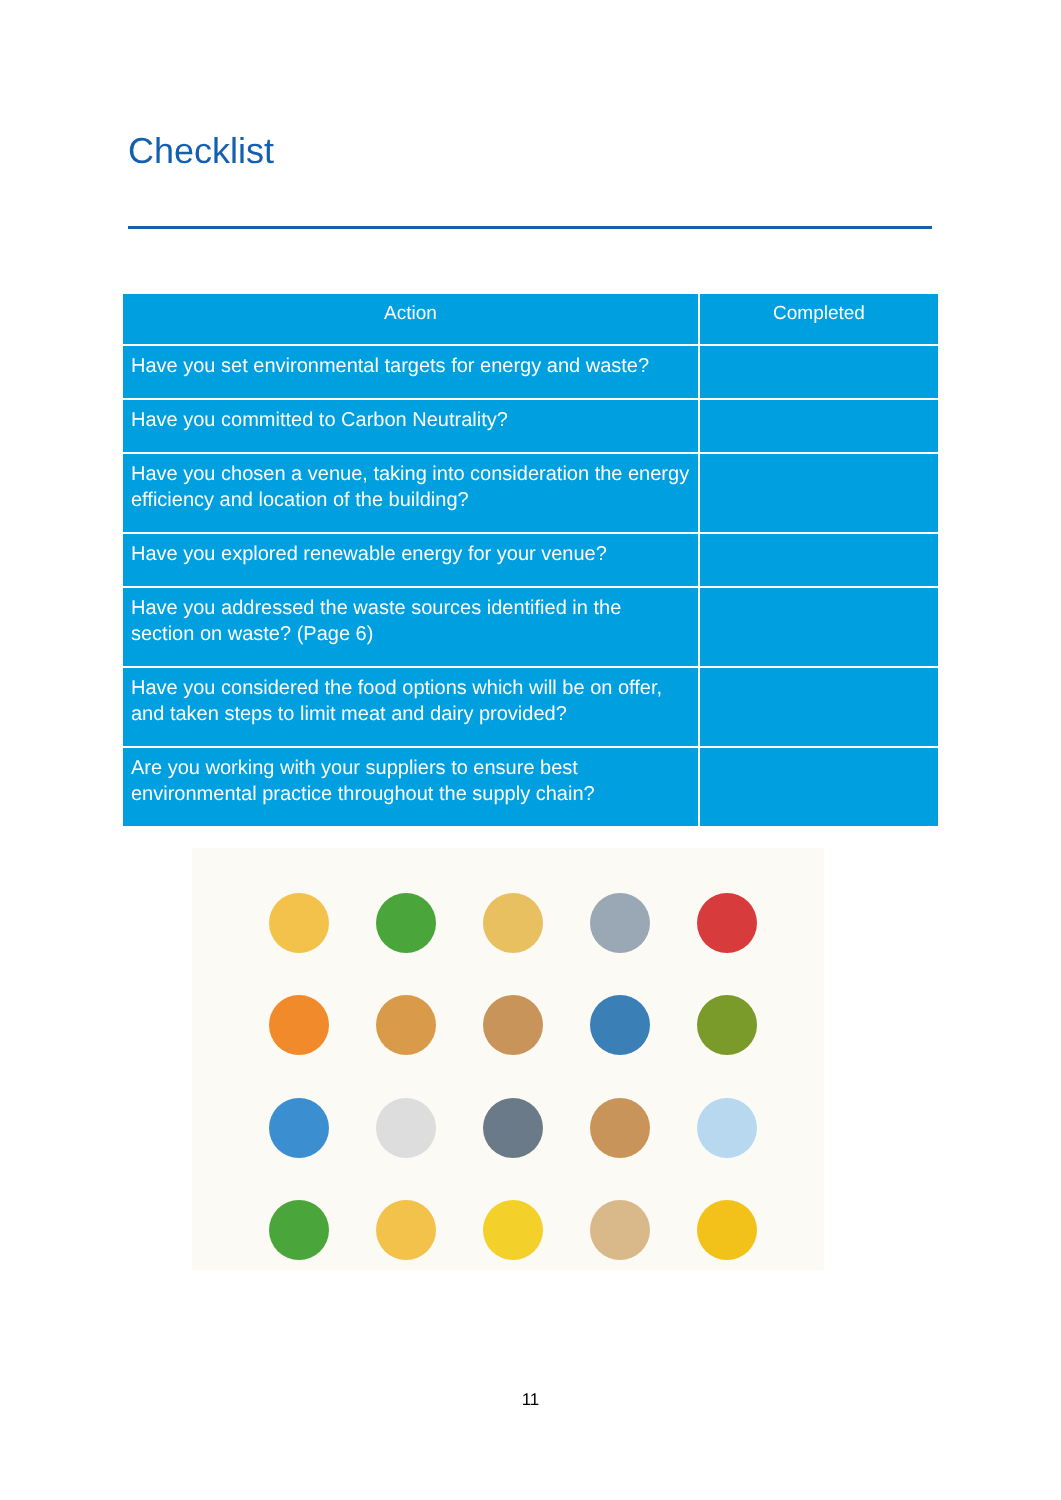Checklist
| Action | Completed |
| --- | --- |
| Have you set environmental targets for energy and waste? | |
| Have you committed to Carbon Neutrality? | |
| Have you chosen a venue, taking into consideration the energy efficiency and location of the building? | |
| Have you explored renewable energy for your venue? | |
| Have you addressed the waste sources identified in the section on waste? (Page 6) | |
| Have you considered the food options which will be on offer, and taken steps to limit meat and dairy provided? | |
| Are you working with your suppliers to ensure best environmental practice throughout the supply chain? | |
11